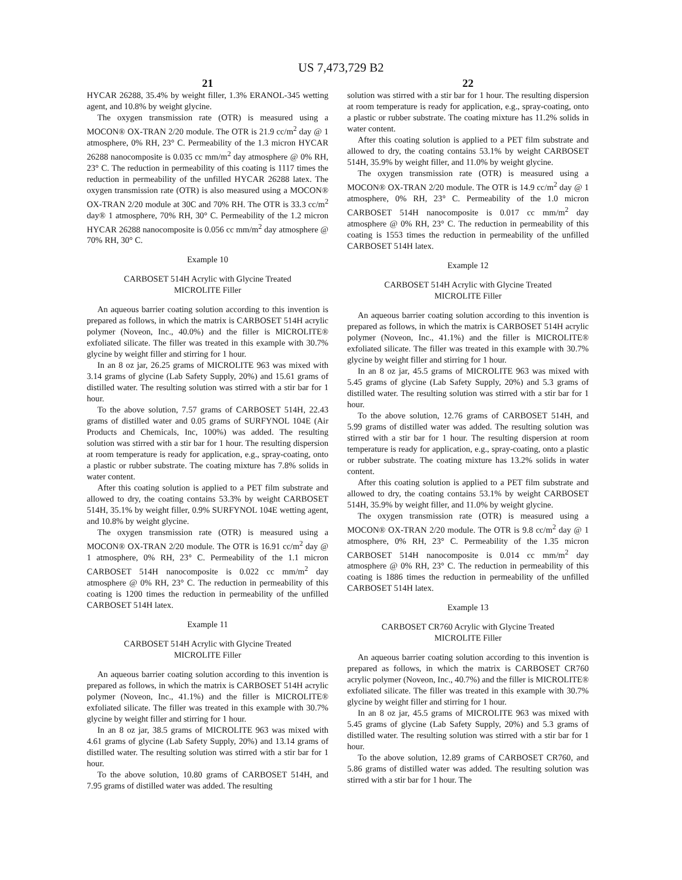US 7,473,729 B2
21
HYCAR 26288, 35.4% by weight filler, 1.3% ERANOL-345 wetting agent, and 10.8% by weight glycine.
The oxygen transmission rate (OTR) is measured using a MOCON® OX-TRAN 2/20 module. The OTR is 21.9 cc/m<sup>2</sup> day @ 1 atmosphere, 0% RH, 23° C. Permeability of the 1.3 micron HYCAR 26288 nanocomposite is 0.035 cc mm/m<sup>2</sup> day atmosphere @ 0% RH, 23° C. The reduction in permeability of this coating is 1117 times the reduction in permeability of the unfilled HYCAR 26288 latex. The oxygen transmission rate (OTR) is also measured using a MOCON® OX-TRAN 2/20 module at 30C and 70% RH. The OTR is 33.3 cc/m<sup>2</sup> day® 1 atmosphere, 70% RH, 30° C. Permeability of the 1.2 micron HYCAR 26288 nanocomposite is 0.056 cc mm/m<sup>2</sup> day atmosphere @ 70% RH, 30° C.
Example 10
CARBOSET 514H Acrylic with Glycine Treated
MICROLITE Filler
An aqueous barrier coating solution according to this invention is prepared as follows, in which the matrix is CARBOSET 514H acrylic polymer (Noveon, Inc., 40.0%) and the filler is MICROLITE® exfoliated silicate. The filler was treated in this example with 30.7% glycine by weight filler and stirring for 1 hour.
In an 8 oz jar, 26.25 grams of MICROLITE 963 was mixed with 3.14 grams of glycine (Lab Safety Supply, 20%) and 15.61 grams of distilled water. The resulting solution was stirred with a stir bar for 1 hour.
To the above solution, 7.57 grams of CARBOSET 514H, 22.43 grams of distilled water and 0.05 grams of SURFYNOL 104E (Air Products and Chemicals, Inc, 100%) was added. The resulting solution was stirred with a stir bar for 1 hour. The resulting dispersion at room temperature is ready for application, e.g., spray-coating, onto a plastic or rubber substrate. The coating mixture has 7.8% solids in water content.
After this coating solution is applied to a PET film substrate and allowed to dry, the coating contains 53.3% by weight CARBOSET 514H, 35.1% by weight filler, 0.9% SURFYNOL 104E wetting agent, and 10.8% by weight glycine.
The oxygen transmission rate (OTR) is measured using a MOCON® OX-TRAN 2/20 module. The OTR is 16.91 cc/m<sup>2</sup> day @ 1 atmosphere, 0% RH, 23° C. Permeability of the 1.1 micron CARBOSET 514H nanocomposite is 0.022 cc mm/m<sup>2</sup> day atmosphere @ 0% RH, 23° C. The reduction in permeability of this coating is 1200 times the reduction in permeability of the unfilled CARBOSET 514H latex.
Example 11
CARBOSET 514H Acrylic with Glycine Treated
MICROLITE Filler
An aqueous barrier coating solution according to this invention is prepared as follows, in which the matrix is CARBOSET 514H acrylic polymer (Noveon, Inc., 41.1%) and the filler is MICROLITE® exfoliated silicate. The filler was treated in this example with 30.7% glycine by weight filler and stirring for 1 hour.
In an 8 oz jar, 38.5 grams of MICROLITE 963 was mixed with 4.61 grams of glycine (Lab Safety Supply, 20%) and 13.14 grams of distilled water. The resulting solution was stirred with a stir bar for 1 hour.
To the above solution, 10.80 grams of CARBOSET 514H, and 7.95 grams of distilled water was added. The resulting
22
solution was stirred with a stir bar for 1 hour. The resulting dispersion at room temperature is ready for application, e.g., spray-coating, onto a plastic or rubber substrate. The coating mixture has 11.2% solids in water content.
After this coating solution is applied to a PET film substrate and allowed to dry, the coating contains 53.1% by weight CARBOSET 514H, 35.9% by weight filler, and 11.0% by weight glycine.
The oxygen transmission rate (OTR) is measured using a MOCON® OX-TRAN 2/20 module. The OTR is 14.9 cc/m<sup>2</sup> day @ 1 atmosphere, 0% RH, 23° C. Permeability of the 1.0 micron CARBOSET 514H nanocomposite is 0.017 cc mm/m<sup>2</sup> day atmosphere @ 0% RH, 23° C. The reduction in permeability of this coating is 1553 times the reduction in permeability of the unfilled CARBOSET 514H latex.
Example 12
CARBOSET 514H Acrylic with Glycine Treated
MICROLITE Filler
An aqueous barrier coating solution according to this invention is prepared as follows, in which the matrix is CARBOSET 514H acrylic polymer (Noveon, Inc., 41.1%) and the filler is MICROLITE® exfoliated silicate. The filler was treated in this example with 30.7% glycine by weight filler and stirring for 1 hour.
In an 8 oz jar, 45.5 grams of MICROLITE 963 was mixed with 5.45 grams of glycine (Lab Safety Supply, 20%) and 5.3 grams of distilled water. The resulting solution was stirred with a stir bar for 1 hour.
To the above solution, 12.76 grams of CARBOSET 514H, and 5.99 grams of distilled water was added. The resulting solution was stirred with a stir bar for 1 hour. The resulting dispersion at room temperature is ready for application, e.g., spray-coating, onto a plastic or rubber substrate. The coating mixture has 13.2% solids in water content.
After this coating solution is applied to a PET film substrate and allowed to dry, the coating contains 53.1% by weight CARBOSET 514H, 35.9% by weight filler, and 11.0% by weight glycine.
The oxygen transmission rate (OTR) is measured using a MOCON® OX-TRAN 2/20 module. The OTR is 9.8 cc/m<sup>2</sup> day @ 1 atmosphere, 0% RH, 23° C. Permeability of the 1.35 micron CARBOSET 514H nanocomposite is 0.014 cc mm/m<sup>2</sup> day atmosphere @ 0% RH, 23° C. The reduction in permeability of this coating is 1886 times the reduction in permeability of the unfilled CARBOSET 514H latex.
Example 13
CARBOSET CR760 Acrylic with Glycine Treated
MICROLITE Filler
An aqueous barrier coating solution according to this invention is prepared as follows, in which the matrix is CARBOSET CR760 acrylic polymer (Noveon, Inc., 40.7%) and the filler is MICROLITE® exfoliated silicate. The filler was treated in this example with 30.7% glycine by weight filler and stirring for 1 hour.
In an 8 oz jar, 45.5 grams of MICROLITE 963 was mixed with 5.45 grams of glycine (Lab Safety Supply, 20%) and 5.3 grams of distilled water. The resulting solution was stirred with a stir bar for 1 hour.
To the above solution, 12.89 grams of CARBOSET CR760, and 5.86 grams of distilled water was added. The resulting solution was stirred with a stir bar for 1 hour. The